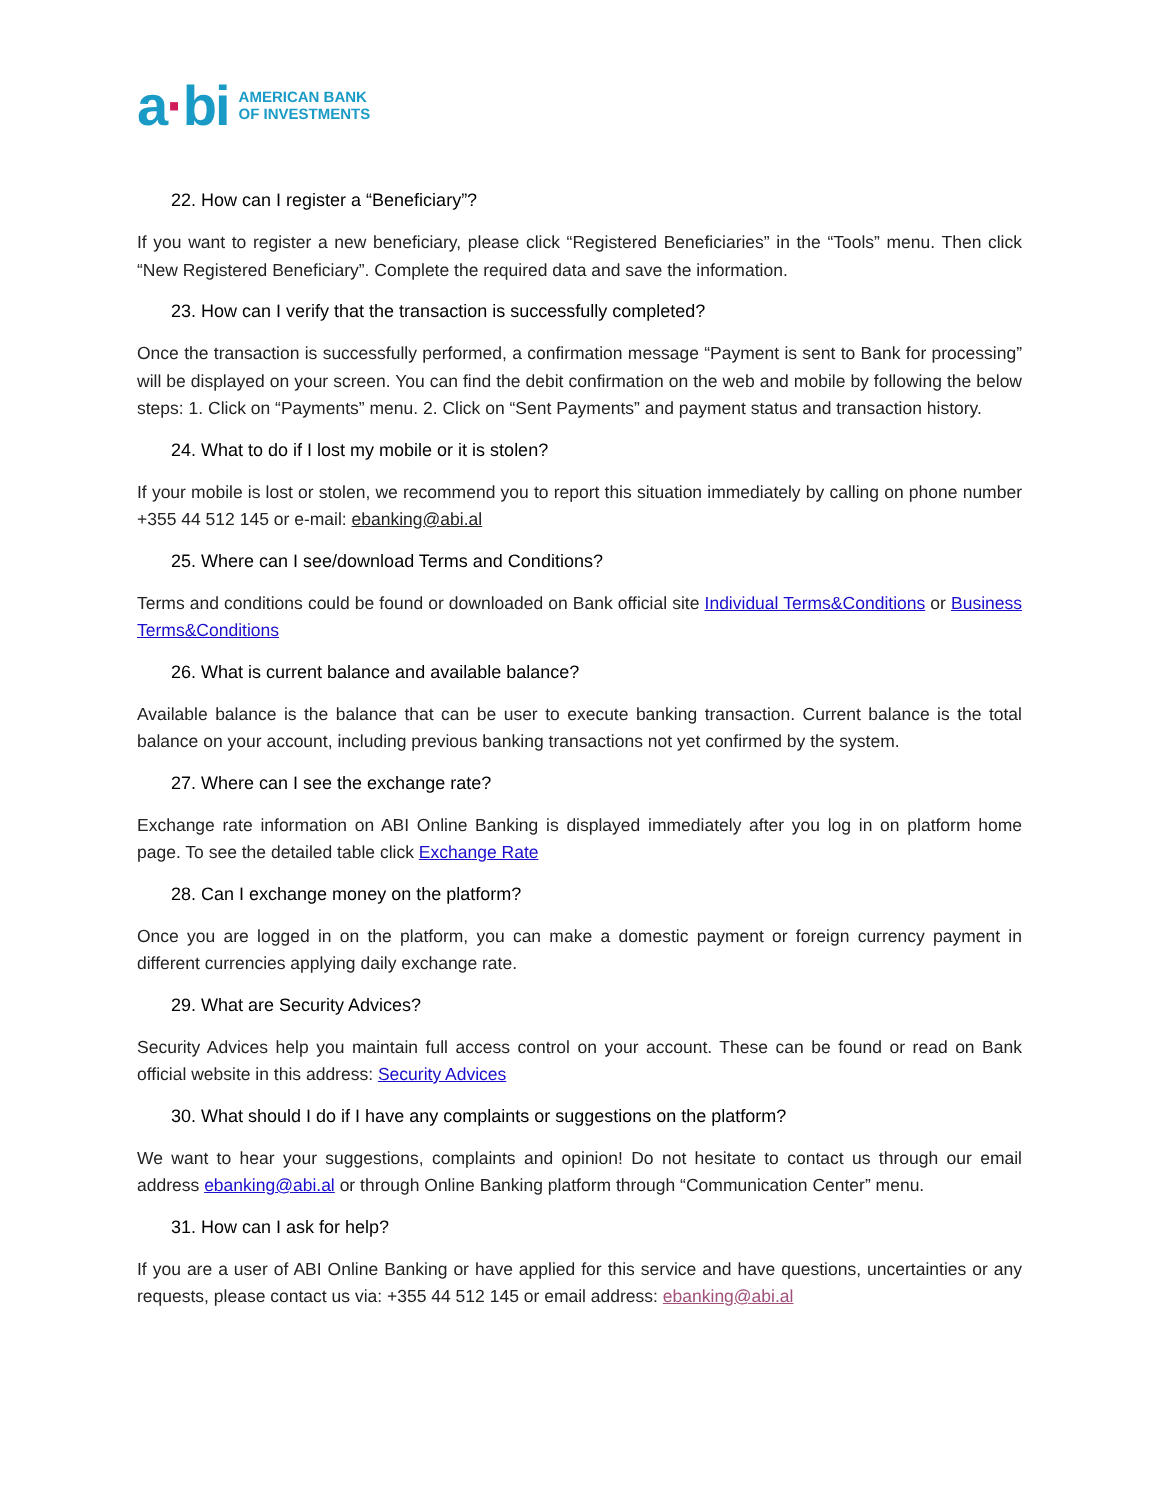a·bi
AMERICAN BANK
OF INVESTMENTS
22. How can I register a “Beneficiary”?
If you want to register a new beneficiary, please click “Registered Beneficiaries” in the “Tools” menu. Then click “New Registered Beneficiary”. Complete the required data and save the information.
23. How can I verify that the transaction is successfully completed?
Once the transaction is successfully performed, a confirmation message “Payment is sent to Bank for processing” will be displayed on your screen. You can find the debit confirmation on the web and mobile by following the below steps: 1. Click on “Payments” menu. 2. Click on “Sent Payments” and payment status and transaction history.
24. What to do if I lost my mobile or it is stolen?
If your mobile is lost or stolen, we recommend you to report this situation immediately by calling on phone number +355 44 512 145 or e-mail: ebanking@abi.al
25. Where can I see/download Terms and Conditions?
Terms and conditions could be found or downloaded on Bank official site Individual Terms&Conditions or Business Terms&Conditions
26. What is current balance and available balance?
Available balance is the balance that can be user to execute banking transaction. Current balance is the total balance on your account, including previous banking transactions not yet confirmed by the system.
27. Where can I see the exchange rate?
Exchange rate information on ABI Online Banking is displayed immediately after you log in on platform home page. To see the detailed table click Exchange Rate
28. Can I exchange money on the platform?
Once you are logged in on the platform, you can make a domestic payment or foreign currency payment in different currencies applying daily exchange rate.
29. What are Security Advices?
Security Advices help you maintain full access control on your account. These can be found or read on Bank official website in this address: Security Advices
30. What should I do if I have any complaints or suggestions on the platform?
We want to hear your suggestions, complaints and opinion! Do not hesitate to contact us through our email address ebanking@abi.al or through Online Banking platform through “Communication Center” menu.
31. How can I ask for help?
If you are a user of ABI Online Banking or have applied for this service and have questions, uncertainties or any requests, please contact us via: +355 44 512 145 or email address: ebanking@abi.al